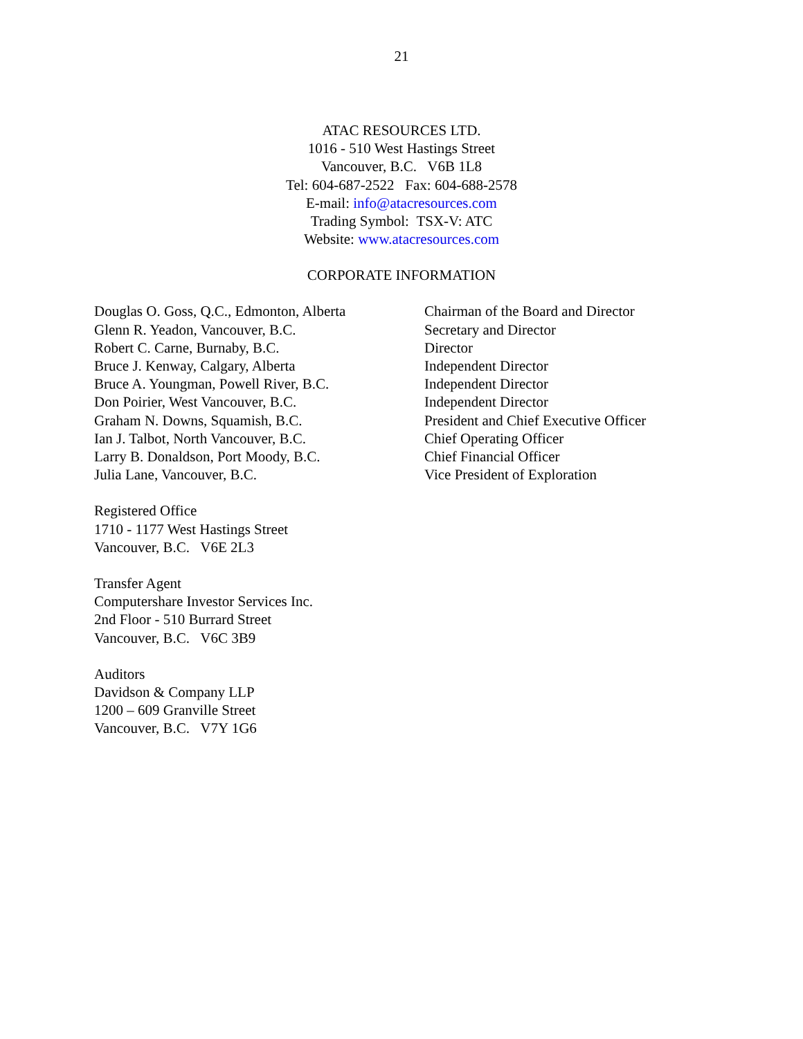21
ATAC RESOURCES LTD.
1016 - 510 West Hastings Street
Vancouver, B.C. V6B 1L8
Tel: 604-687-2522 Fax: 604-688-2578
E-mail: info@atacresources.com
Trading Symbol: TSX-V: ATC
Website: www.atacresources.com
CORPORATE INFORMATION
| Douglas O. Goss, Q.C., Edmonton, Alberta | Chairman of the Board and Director |
| Glenn R. Yeadon, Vancouver, B.C. | Secretary and Director |
| Robert C. Carne, Burnaby, B.C. | Director |
| Bruce J. Kenway, Calgary, Alberta | Independent Director |
| Bruce A. Youngman, Powell River, B.C. | Independent Director |
| Don Poirier, West Vancouver, B.C. | Independent Director |
| Graham N. Downs, Squamish, B.C. | President and Chief Executive Officer |
| Ian J. Talbot, North Vancouver, B.C. | Chief Operating Officer |
| Larry B. Donaldson, Port Moody, B.C. | Chief Financial Officer |
| Julia Lane, Vancouver, B.C. | Vice President of Exploration |
Registered Office
1710 - 1177 West Hastings Street
Vancouver, B.C. V6E 2L3
Transfer Agent
Computershare Investor Services Inc.
2nd Floor - 510 Burrard Street
Vancouver, B.C. V6C 3B9
Auditors
Davidson & Company LLP
1200 – 609 Granville Street
Vancouver, B.C. V7Y 1G6